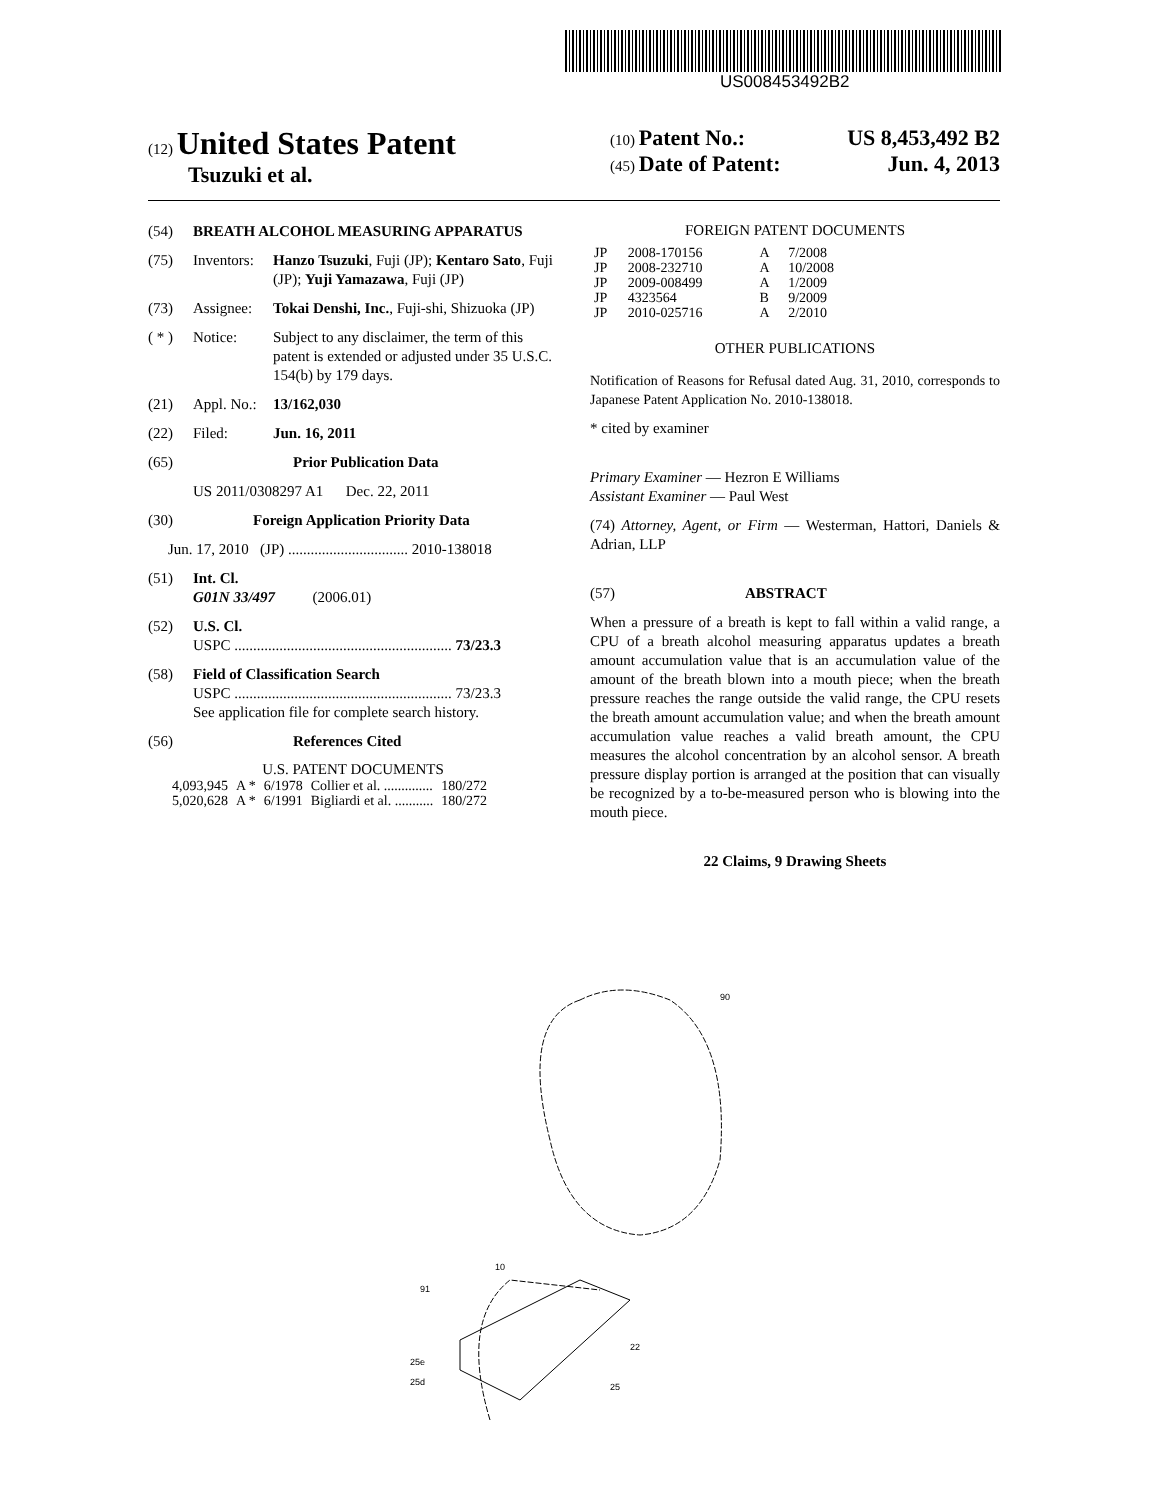US008453492B2
(12) United States Patent
Tsuzuki et al.
(10) Patent No.: US 8,453,492 B2
(45) Date of Patent: Jun. 4, 2013
(54) BREATH ALCOHOL MEASURING APPARATUS
(75) Inventors: Hanzo Tsuzuki, Fuji (JP); Kentaro Sato, Fuji (JP); Yuji Yamazawa, Fuji (JP)
(73) Assignee: Tokai Denshi, Inc., Fuji-shi, Shizuoka (JP)
( * ) Notice: Subject to any disclaimer, the term of this patent is extended or adjusted under 35 U.S.C. 154(b) by 179 days.
(21) Appl. No.: 13/162,030
(22) Filed: Jun. 16, 2011
(65) Prior Publication Data
US 2011/0308297 A1 Dec. 22, 2011
(30) Foreign Application Priority Data
Jun. 17, 2010 (JP) ................................ 2010-138018
(51) Int. Cl.
G01N 33/497 (2006.01)
(52) U.S. Cl.
USPC .......................................................... 73/23.3
(58) Field of Classification Search
USPC .......................................................... 73/23.3
See application file for complete search history.
(56) References Cited
U.S. PATENT DOCUMENTS
| 4,093,945 | A * | 6/1978 | Collier et al. .............. | 180/272 |
| 5,020,628 | A * | 6/1991 | Bigliardi et al. ........... | 180/272 |
FOREIGN PATENT DOCUMENTS
| JP | 2008-170156 | A | 7/2008 |
| JP | 2008-232710 | A | 10/2008 |
| JP | 2009-008499 | A | 1/2009 |
| JP | 4323564 | B | 9/2009 |
| JP | 2010-025716 | A | 2/2010 |
OTHER PUBLICATIONS
Notification of Reasons for Refusal dated Aug. 31, 2010, corresponds to Japanese Patent Application No. 2010-138018.
* cited by examiner
Primary Examiner — Hezron E Williams
Assistant Examiner — Paul West
(74) Attorney, Agent, or Firm — Westerman, Hattori, Daniels & Adrian, LLP
(57) ABSTRACT
When a pressure of a breath is kept to fall within a valid range, a CPU of a breath alcohol measuring apparatus updates a breath amount accumulation value that is an accumulation value of the amount of the breath blown into a mouth piece; when the breath pressure reaches the range outside the valid range, the CPU resets the breath amount accumulation value; and when the breath amount accumulation value reaches a valid breath amount, the CPU measures the alcohol concentration by an alcohol sensor. A breath pressure display portion is arranged at the position that can visually be recognized by a to-be-measured person who is blowing into the mouth piece.
22 Claims, 9 Drawing Sheets
90
10
91
22
25
25e
25d